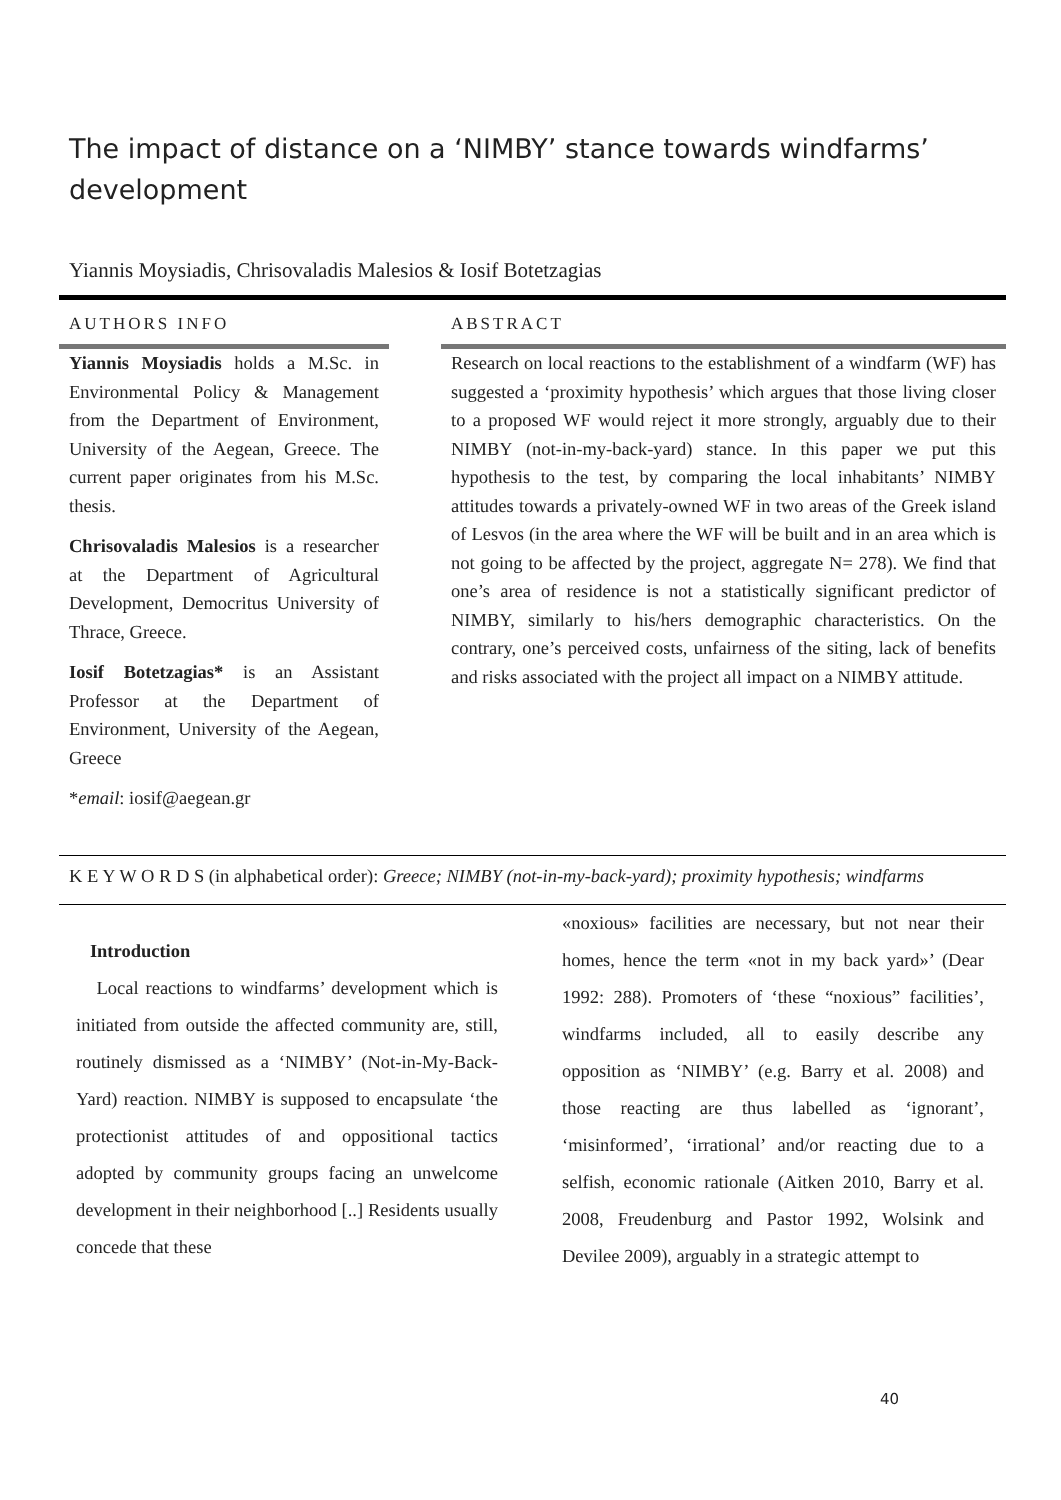The impact of distance on a ‘NIMBY’ stance towards windfarms’ development
Yiannis Moysiadis, Chrisovaladis Malesios & Iosif Botetzagias
AUTHORS INFO
Yiannis Moysiadis holds a M.Sc. in Environmental Policy & Management from the Department of Environment, University of the Aegean, Greece. The current paper originates from his M.Sc. thesis.
Chrisovaladis Malesios is a researcher at the Department of Agricultural Development, Democritus University of Thrace, Greece.
Iosif Botetzagias* is an Assistant Professor at the Department of Environment, University of the Aegean, Greece
*email: iosif@aegean.gr
ABSTRACT
Research on local reactions to the establishment of a windfarm (WF) has suggested a ‘proximity hypothesis’ which argues that those living closer to a proposed WF would reject it more strongly, arguably due to their NIMBY (not-in-my-back-yard) stance. In this paper we put this hypothesis to the test, by comparing the local inhabitants’ NIMBY attitudes towards a privately-owned WF in two areas of the Greek island of Lesvos (in the area where the WF will be built and in an area which is not going to be affected by the project, aggregate N= 278). We find that one’s area of residence is not a statistically significant predictor of NIMBY, similarly to his/hers demographic characteristics. On the contrary, one’s perceived costs, unfairness of the siting, lack of benefits and risks associated with the project all impact on a NIMBY attitude.
K E Y W O R D S (in alphabetical order): Greece; NIMBY (not-in-my-back-yard); proximity hypothesis; windfarms
Introduction
Local reactions to windfarms’ development which is initiated from outside the affected community are, still, routinely dismissed as a ‘NIMBY’ (Not-in-My-Back-Yard) reaction. NIMBY is supposed to encapsulate ‘the protectionist attitudes of and oppositional tactics adopted by community groups facing an unwelcome development in their neighborhood [..] Residents usually concede that these
«noxious» facilities are necessary, but not near their homes, hence the term «not in my back yard»’ (Dear 1992: 288). Promoters of ‘these “noxious” facilities’, windfarms included, all to easily describe any opposition as ‘NIMBY’ (e.g. Barry et al. 2008) and those reacting are thus labelled as ‘ignorant’, ‘misinformed’, ‘irrational’ and/or reacting due to a selfish, economic rationale (Aitken 2010, Barry et al. 2008, Freudenburg and Pastor 1992, Wolsink and Devilee 2009), arguably in a strategic attempt to
40